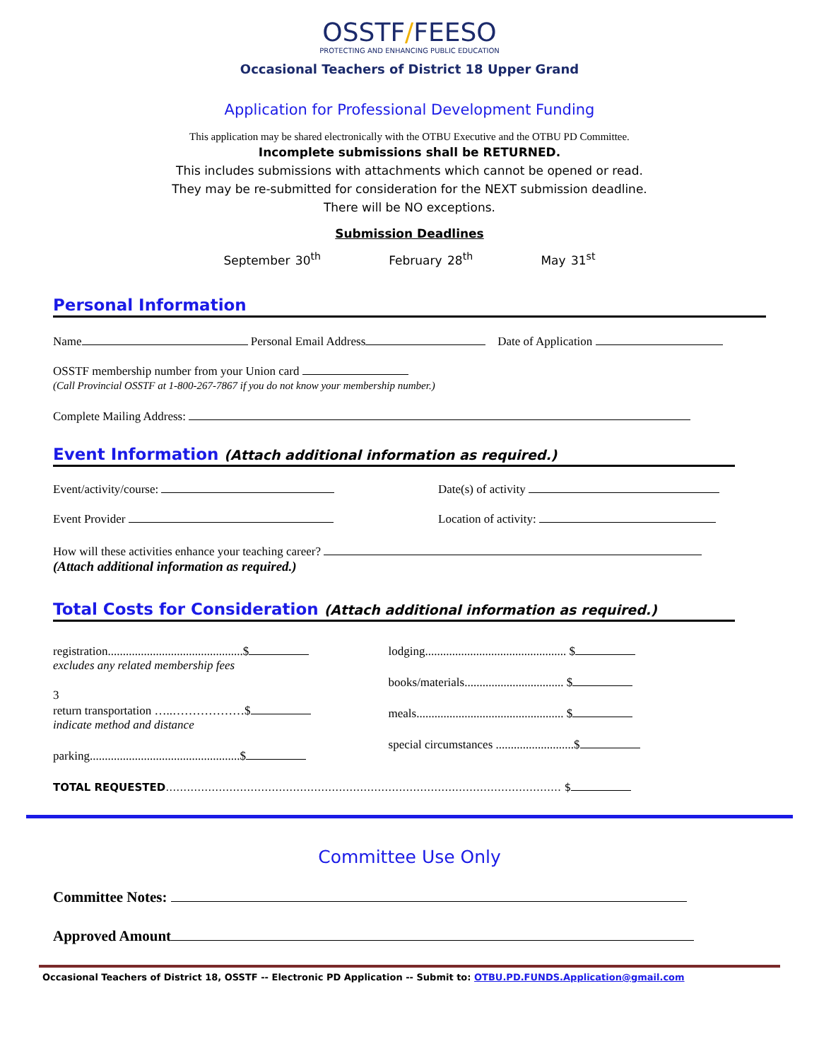OSSTF/FEESO
PROTECTING AND ENHANCING PUBLIC EDUCATION
Occasional Teachers of District 18 Upper Grand
Application for Professional Development Funding
This application may be shared electronically with the OTBU Executive and the OTBU PD Committee.
Incomplete submissions shall be RETURNED.
This includes submissions with attachments which cannot be opened or read.
They may be re-submitted for consideration for the NEXT submission deadline.
There will be NO exceptions.
Submission Deadlines
September 30<sup>th</sup> February 28<sup>th</sup> May 31<sup>st</sup>
Personal Information
Name Personal Email Address Date of Application
OSSTF membership number from your Union card
(Call Provincial OSSTF at 1-800-267-7867 if you do not know your membership number.)
Complete Mailing Address:
Event Information (Attach additional information as required.)
Event/activity/course: Date(s) of activity
Event Provider Location of activity:
How will these activities enhance your teaching career?
(Attach additional information as required.)
Total Costs for Consideration (Attach additional information as required.)
registration.............................................$
excludes any related membership fees
3
return transportation …..………………$
indicate method and distance
parking..................................................$
lodging............................................... $
books/materials................................. $
meals................................................. $
special circumstances ..........................$
TOTAL REQUESTED……………………………………………………………………….………………………… $
Committee Use Only
Committee Notes:
Approved Amount
Occasional Teachers of District 18, OSSTF -- Electronic PD Application -- Submit to: OTBU.PD.FUNDS.Application@gmail.com